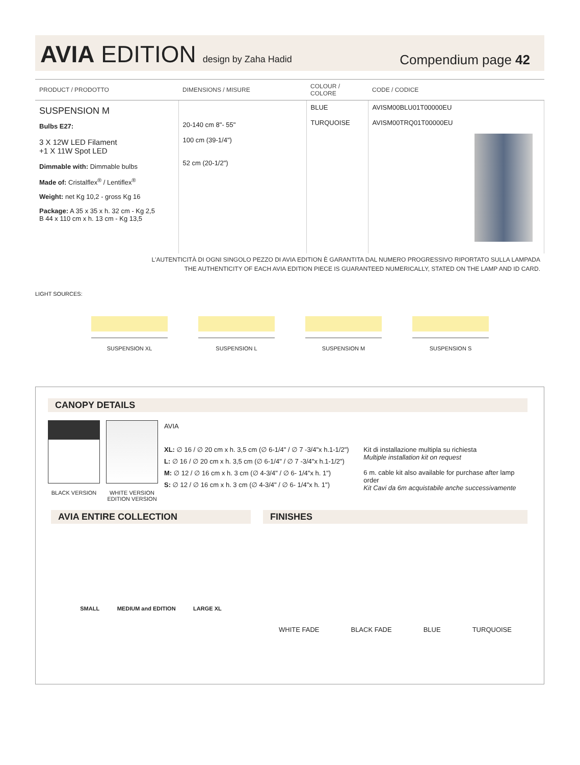AVIA EDITION design by Zaha Hadid
Compendium page 42
| PRODUCT / PRODOTTO | DIMENSIONS / MISURE | COLOUR / COLORE | CODE / CODICE |
| --- | --- | --- | --- |
| SUSPENSION M Bulbs E27: 3 X 12W LED Filament +1 X 11W Spot LED Dimmable with: Dimmable bulbs Made of: Cristalflex<sup>®</sup> / Lentiflex<sup>®</sup> Weight: net Kg 10,2 - gross Kg 16 Package: A 35 x 35 x h. 32 cm - Kg 2,5 B 44 x 110 cm x h. 13 cm - Kg 13,5 | 20-140 cm 8"- 55" 100 cm (39-1/4") 52 cm (20-1/2") | BLUE TURQUOISE | AVISM00BLU01T00000EU AVISM00TRQ01T00000EU |
L'AUTENTICITÀ DI OGNI SINGOLO PEZZO DI AVIA EDITION È GARANTITA DAL NUMERO PROGRESSIVO RIPORTATO SULLA LAMPADA
THE AUTHENTICITY OF EACH AVIA EDITION PIECE IS GUARANTEED NUMERICALLY, STATED ON THE LAMP AND ID CARD.
LIGHT SOURCES:
SUSPENSION XL SUSPENSION L SUSPENSION M SUSPENSION S
CANOPY DETAILS
BLACK VERSION
WHITE VERSION
EDITION VERSION
AVIA
XL: ∅ 16 / ∅ 20 cm x h. 3,5 cm (∅ 6-1/4" / ∅ 7 -3/4"x h.1-1/2")
L: ∅ 16 / ∅ 20 cm x h. 3,5 cm (∅ 6-1/4" / ∅ 7 -3/4"x h.1-1/2")
M: ∅ 12 / ∅ 16 cm x h. 3 cm (∅ 4-3/4" / ∅ 6- 1/4"x h. 1")
S: ∅ 12 / ∅ 16 cm x h. 3 cm (∅ 4-3/4" / ∅ 6- 1/4"x h. 1")
Kit di installazione multipla su richiesta
Multiple installation kit on request
6 m. cable kit also available for purchase after lamp order
Kit Cavi da 6m acquistabile anche successivamente
AVIA ENTIRE COLLECTION
SMALL MEDIUM and EDITION LARGE XL
FINISHES
WHITE FADE BLACK FADE BLUE TURQUOISE